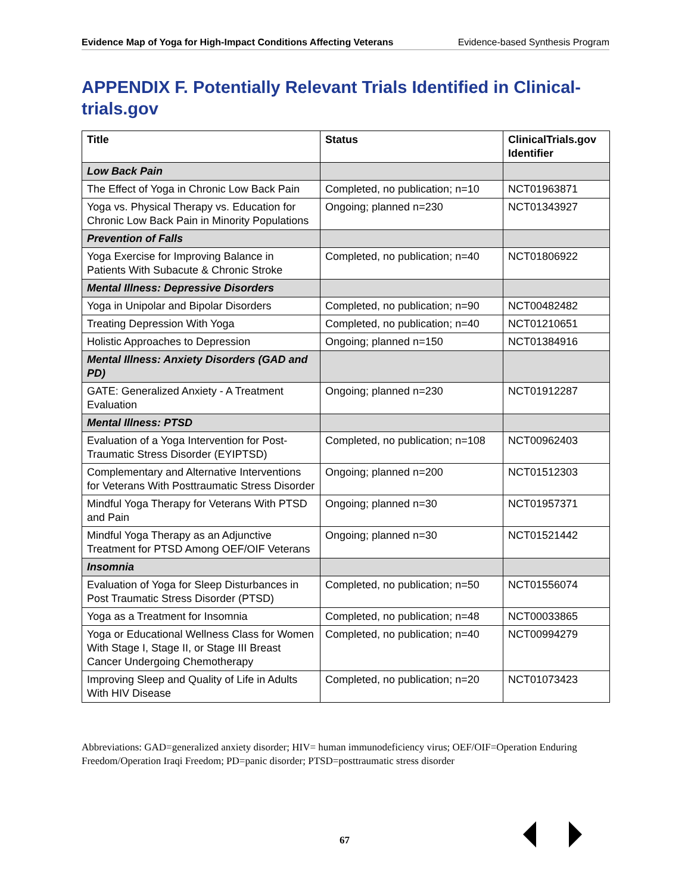Evidence Map of Yoga for High-Impact Conditions Affecting Veterans Evidence-based Synthesis Program
APPENDIX F. Potentially Relevant Trials Identified in Clinical­trials.gov
| Title | Status | ClinicalTrials.gov Identifier |
| --- | --- | --- |
| Low Back Pain | | |
| The Effect of Yoga in Chronic Low Back Pain | Completed, no publication; n=10 | NCT01963871 |
| Yoga vs. Physical Therapy vs. Education for Chronic Low Back Pain in Minority Populations | Ongoing; planned n=230 | NCT01343927 |
| Prevention of Falls | | |
| Yoga Exercise for Improving Balance in Patients With Subacute & Chronic Stroke | Completed, no publication; n=40 | NCT01806922 |
| Mental Illness: Depressive Disorders | | |
| Yoga in Unipolar and Bipolar Disorders | Completed, no publication; n=90 | NCT00482482 |
| Treating Depression With Yoga | Completed, no publication; n=40 | NCT01210651 |
| Holistic Approaches to Depression | Ongoing; planned n=150 | NCT01384916 |
| Mental Illness: Anxiety Disorders (GAD and PD) | | |
| GATE: Generalized Anxiety - A Treatment Evaluation | Ongoing; planned n=230 | NCT01912287 |
| Mental Illness: PTSD | | |
| Evaluation of a Yoga Intervention for Post-Traumatic Stress Disorder (EYIPTSD) | Completed, no publication; n=108 | NCT00962403 |
| Complementary and Alternative Interventions for Veterans With Posttraumatic Stress Disorder | Ongoing; planned n=200 | NCT01512303 |
| Mindful Yoga Therapy for Veterans With PTSD and Pain | Ongoing; planned n=30 | NCT01957371 |
| Mindful Yoga Therapy as an Adjunctive Treatment for PTSD Among OEF/OIF Veterans | Ongoing; planned n=30 | NCT01521442 |
| Insomnia | | |
| Evaluation of Yoga for Sleep Disturbances in Post Traumatic Stress Disorder (PTSD) | Completed, no publication; n=50 | NCT01556074 |
| Yoga as a Treatment for Insomnia | Completed, no publication; n=48 | NCT00033865 |
| Yoga or Educational Wellness Class for Women With Stage I, Stage II, or Stage III Breast Cancer Undergoing Chemotherapy | Completed, no publication; n=40 | NCT00994279 |
| Improving Sleep and Quality of Life in Adults With HIV Disease | Completed, no publication; n=20 | NCT01073423 |
Abbreviations: GAD=generalized anxiety disorder; HIV= human immunodeficiency virus; OEF/OIF=Operation Enduring Freedom/Operation Iraqi Freedom; PD=panic disorder; PTSD=posttraumatic stress disorder
67